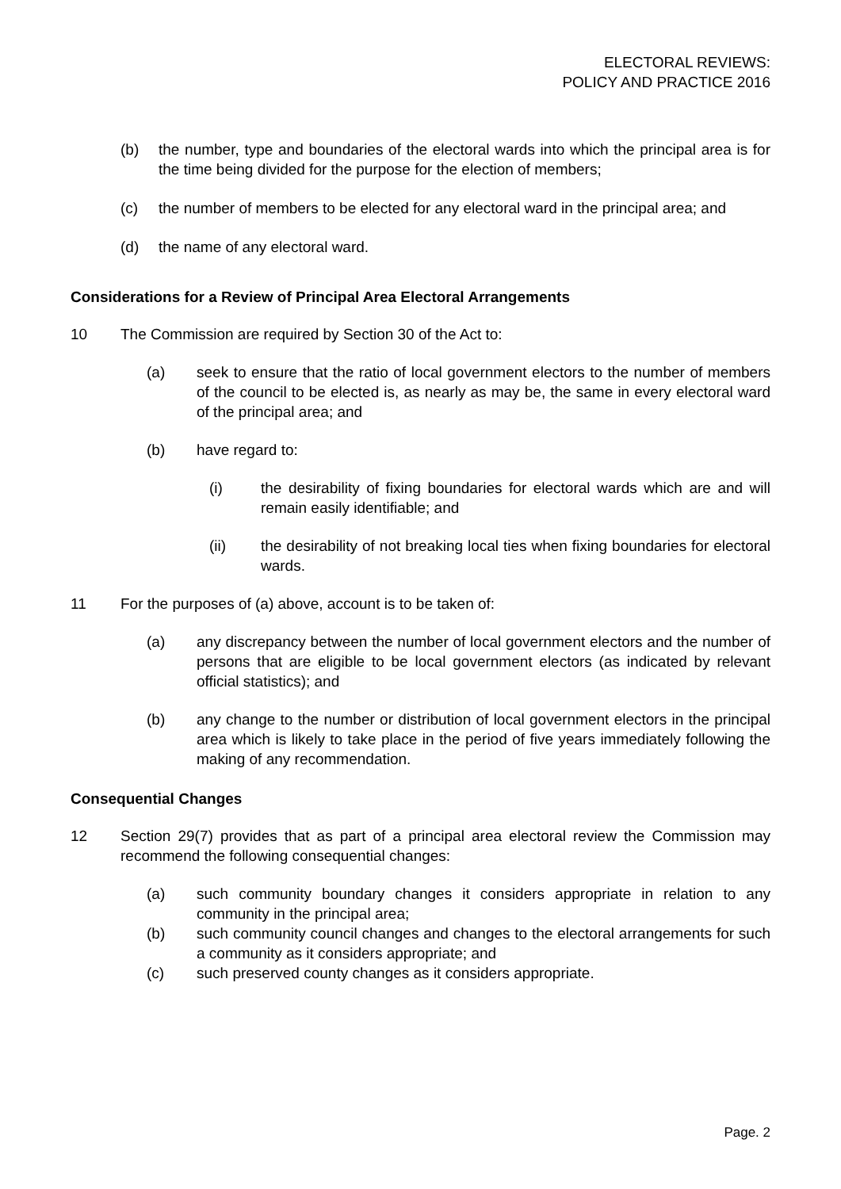ELECTORAL REVIEWS:
POLICY AND PRACTICE 2016
(b) the number, type and boundaries of the electoral wards into which the principal area is for the time being divided for the purpose for the election of members;
(c) the number of members to be elected for any electoral ward in the principal area; and
(d) the name of any electoral ward.
Considerations for a Review of Principal Area Electoral Arrangements
10 The Commission are required by Section 30 of the Act to:
(a) seek to ensure that the ratio of local government electors to the number of members of the council to be elected is, as nearly as may be, the same in every electoral ward of the principal area; and
(b) have regard to:
(i) the desirability of fixing boundaries for electoral wards which are and will remain easily identifiable; and
(ii) the desirability of not breaking local ties when fixing boundaries for electoral wards.
11 For the purposes of (a) above, account is to be taken of:
(a) any discrepancy between the number of local government electors and the number of persons that are eligible to be local government electors (as indicated by relevant official statistics); and
(b) any change to the number or distribution of local government electors in the principal area which is likely to take place in the period of five years immediately following the making of any recommendation.
Consequential Changes
12 Section 29(7) provides that as part of a principal area electoral review the Commission may recommend the following consequential changes:
(a) such community boundary changes it considers appropriate in relation to any community in the principal area;
(b) such community council changes and changes to the electoral arrangements for such a community as it considers appropriate; and
(c) such preserved county changes as it considers appropriate.
Page. 2